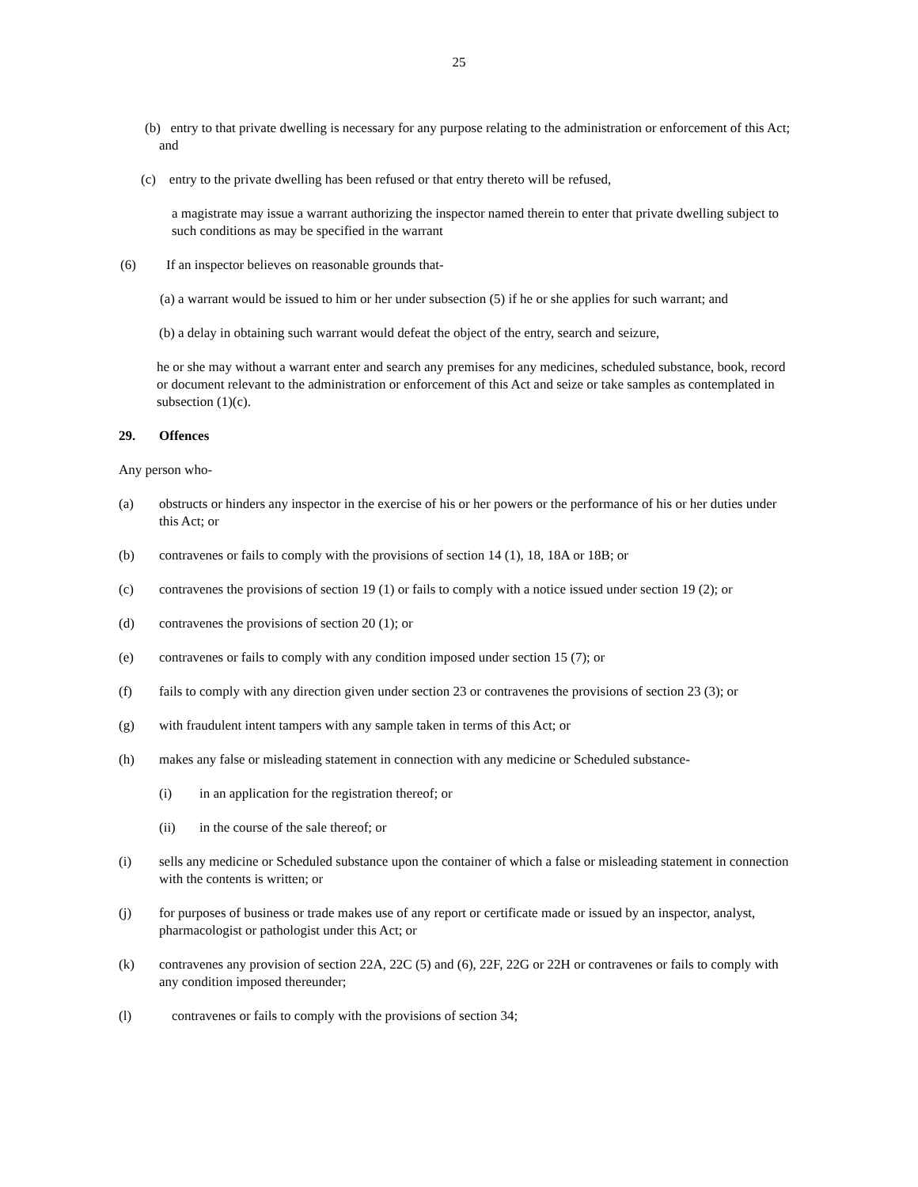25
(b) entry to that private dwelling is necessary for any purpose relating to the administration or enforcement of this Act; and
(c) entry to the private dwelling has been refused or that entry thereto will be refused,
a magistrate may issue a warrant authorizing the inspector named therein to enter that private dwelling subject to such conditions as may be specified in the warrant
(6) If an inspector believes on reasonable grounds that-
(a) a warrant would be issued to him or her under subsection (5) if he or she applies for such warrant; and
(b) a delay in obtaining such warrant would defeat the object of the entry, search and seizure,
he or she may without a warrant enter and search any premises for any medicines, scheduled substance, book, record or document relevant to the administration or enforcement of this Act and seize or take samples as contemplated in subsection (1)(c).
29. Offences
Any person who-
(a) obstructs or hinders any inspector in the exercise of his or her powers or the performance of his or her duties under this Act; or
(b) contravenes or fails to comply with the provisions of section 14 (1), 18, 18A or 18B; or
(c) contravenes the provisions of section 19 (1) or fails to comply with a notice issued under section 19 (2); or
(d) contravenes the provisions of section 20 (1); or
(e) contravenes or fails to comply with any condition imposed under section 15 (7); or
(f) fails to comply with any direction given under section 23 or contravenes the provisions of section 23 (3); or
(g) with fraudulent intent tampers with any sample taken in terms of this Act; or
(h) makes any false or misleading statement in connection with any medicine or Scheduled substance-
(i) in an application for the registration thereof; or
(ii) in the course of the sale thereof; or
(i) sells any medicine or Scheduled substance upon the container of which a false or misleading statement in connection with the contents is written; or
(j) for purposes of business or trade makes use of any report or certificate made or issued by an inspector, analyst, pharmacologist or pathologist under this Act; or
(k) contravenes any provision of section 22A, 22C (5) and (6), 22F, 22G or 22H or contravenes or fails to comply with any condition imposed thereunder;
(l) contravenes or fails to comply with the provisions of section 34;